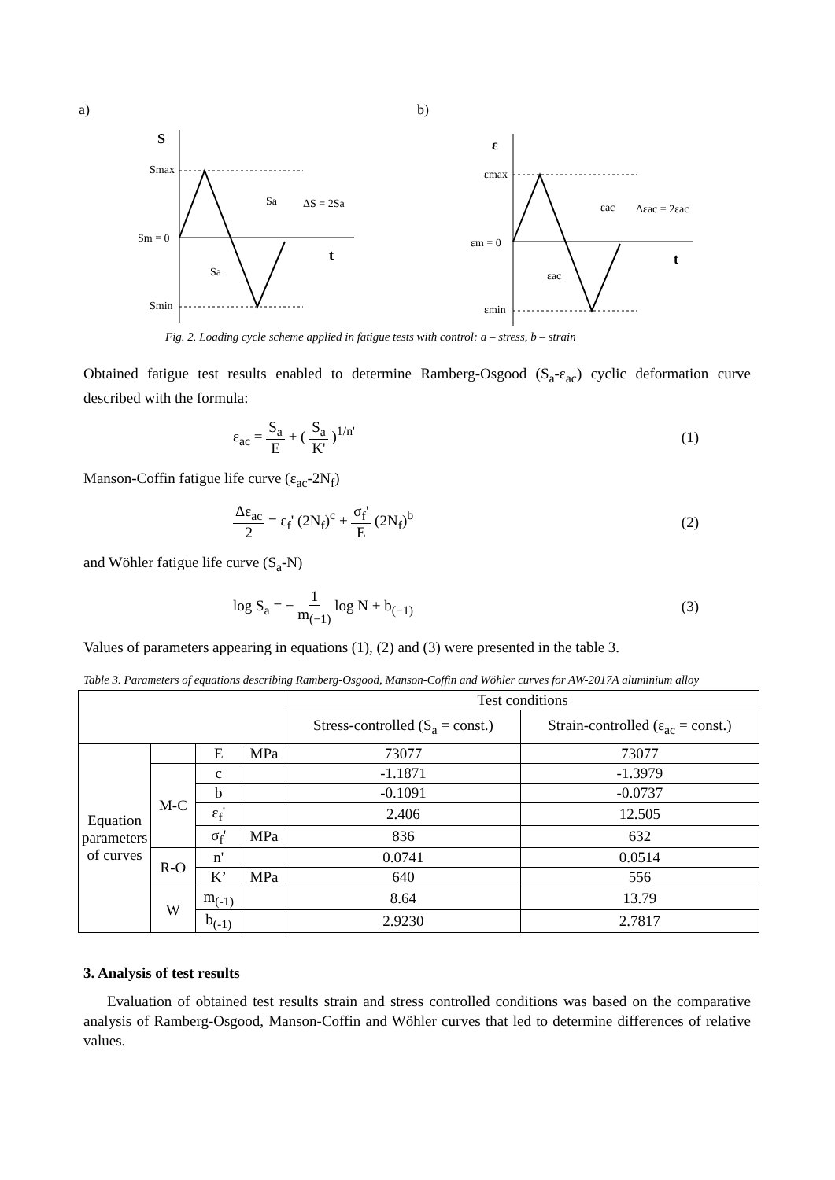a)
b)
S
Smax
Sm = 0
Smin
Sa
ΔS = 2Sa
Sa
t
ε
εmax
εm = 0
εmin
εac
Δεac = 2εac
εac
t
Fig. 2. Loading cycle scheme applied in fatigue tests with control: a – stress, b – strain
Obtained fatigue test results enabled to determine Ramberg-Osgood (S<sub>a</sub>-ε<sub>ac</sub>) cyclic deformation curve described with the formula:
ε<sub>ac</sub> = S<sub>a</sub> E + ( S<sub>a</sub> K' )<sup>1/n'</sup> (1)
Manson-Coffin fatigue life curve (ε<sub>ac</sub>-2N<sub>f</sub>)
Δε<sub>ac</sub> 2 = ε<sub>f</sub>' (2N<sub>f</sub>)<sup>c</sup> + σ<sub>f</sub>' E (2N<sub>f</sub>)<sup>b</sup> (2)
and Wöhler fatigue life curve (S<sub>a</sub>-N)
log S<sub>a</sub> = − 1 m<sub>(−1)</sub> log N + b<sub>(−1)</sub> (3)
Values of parameters appearing in equations (1), (2) and (3) were presented in the table 3.
Table 3. Parameters of equations describing Ramberg-Osgood, Manson-Coffin and Wöhler curves for AW-2017A aluminium alloy
| | | | | Test conditions | |
| --- | --- | --- | --- | --- | --- |
| | | | | Stress-controlled (S<sub>a</sub> = const.) | Strain-controlled (ε<sub>ac</sub> = const.) |
| Equation parameters of curves | | E | MPa | 73077 | 73077 |
| | M-C | c | | -1.1871 | -1.3979 |
| | | b | | -0.1091 | -0.0737 |
| | | ε<sub>f</sub>' | | 2.406 | 12.505 |
| | | σ<sub>f</sub>' | MPa | 836 | 632 |
| | R-O | n' | | 0.0741 | 0.0514 |
| | | K’ | MPa | 640 | 556 |
| | W | m<sub>(-1)</sub> | | 8.64 | 13.79 |
| | | b<sub>(-1)</sub> | | 2.9230 | 2.7817 |
3. Analysis of test results
Evaluation of obtained test results strain and stress controlled conditions was based on the comparative analysis of Ramberg-Osgood, Manson-Coffin and Wöhler curves that led to determine differences of relative values.